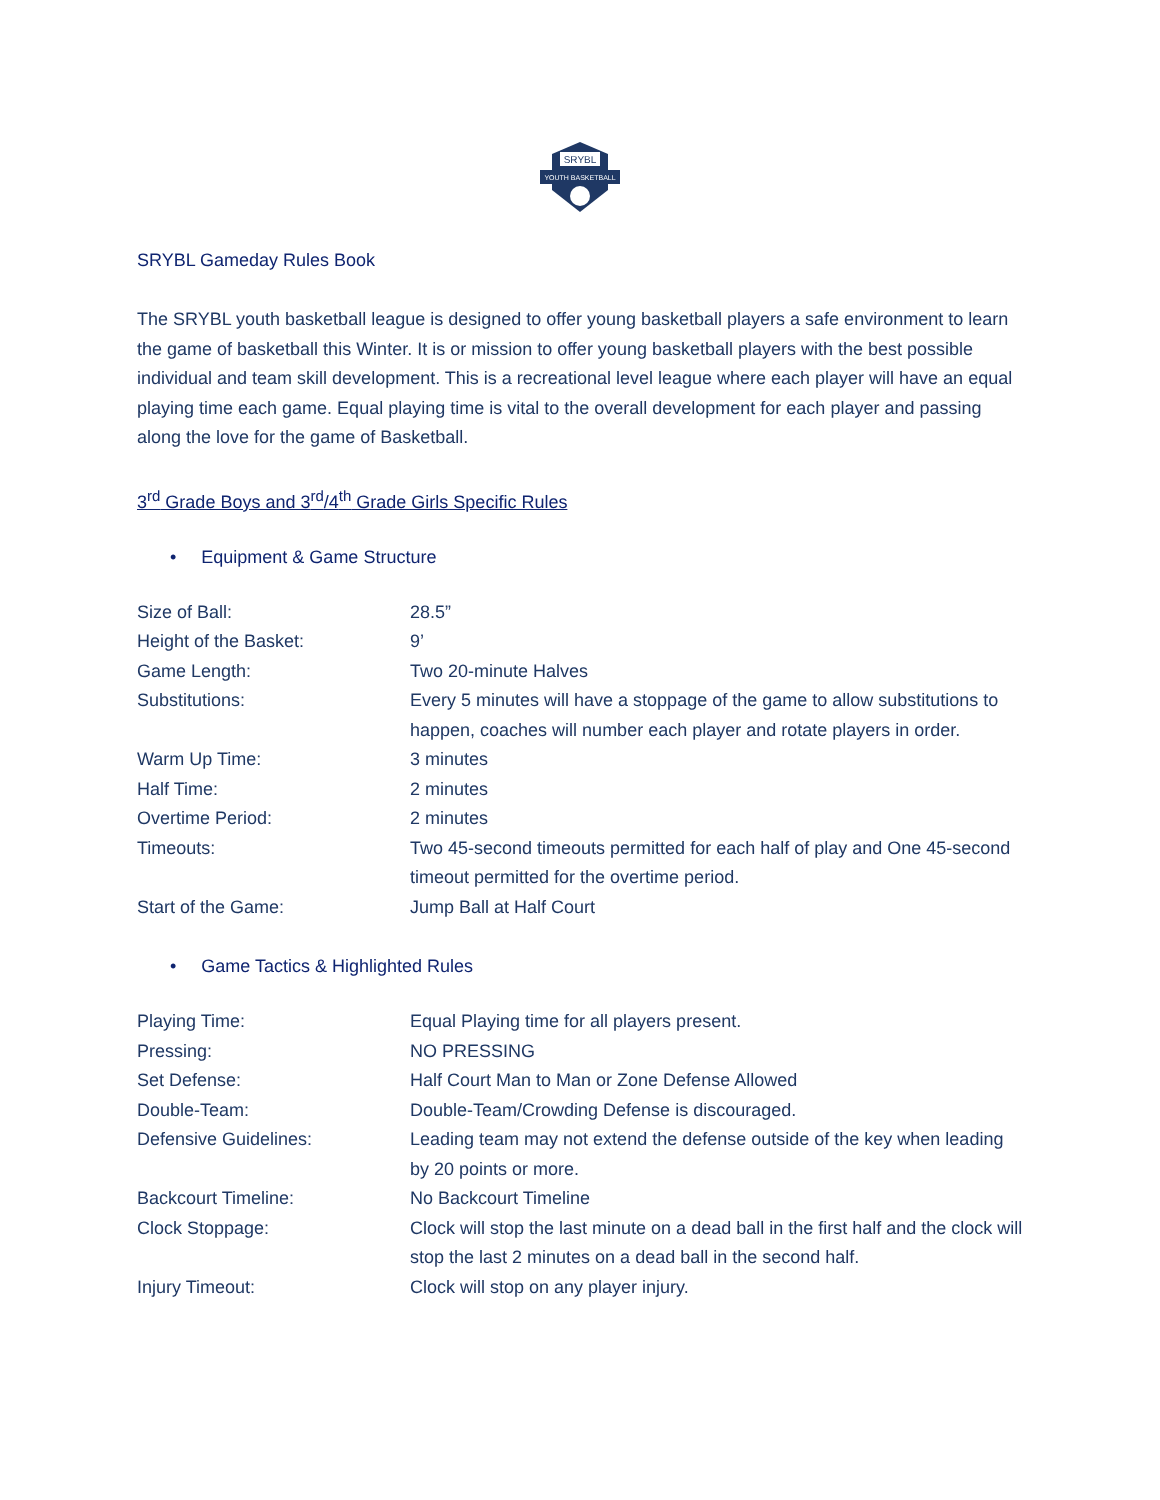SRYBL
YOUTH BASKETBALL
SRYBL Gameday Rules Book
The SRYBL youth basketball league is designed to offer young basketball players a safe environment to learn the game of basketball this Winter. It is or mission to offer young basketball players with the best possible individual and team skill development. This is a recreational level league where each player will have an equal playing time each game. Equal playing time is vital to the overall development for each player and passing along the love for the game of Basketball.
3<sup>rd</sup> Grade Boys and 3<sup>rd</sup>/4<sup>th</sup> Grade Girls Specific Rules
• Equipment & Game Structure
| Size of Ball: | 28.5” |
| Height of the Basket: | 9’ |
| Game Length: | Two 20-minute Halves |
| Substitutions: | Every 5 minutes will have a stoppage of the game to allow substitutions to happen, coaches will number each player and rotate players in order. |
| Warm Up Time: | 3 minutes |
| Half Time: | 2 minutes |
| Overtime Period: | 2 minutes |
| Timeouts: | Two 45-second timeouts permitted for each half of play and One 45-second timeout permitted for the overtime period. |
| Start of the Game: | Jump Ball at Half Court |
• Game Tactics & Highlighted Rules
| Playing Time: | Equal Playing time for all players present. |
| Pressing: | NO PRESSING |
| Set Defense: | Half Court Man to Man or Zone Defense Allowed |
| Double-Team: | Double-Team/Crowding Defense is discouraged. |
| Defensive Guidelines: | Leading team may not extend the defense outside of the key when leading by 20 points or more. |
| Backcourt Timeline: | No Backcourt Timeline |
| Clock Stoppage: | Clock will stop the last minute on a dead ball in the first half and the clock will stop the last 2 minutes on a dead ball in the second half. |
| Injury Timeout: | Clock will stop on any player injury. |